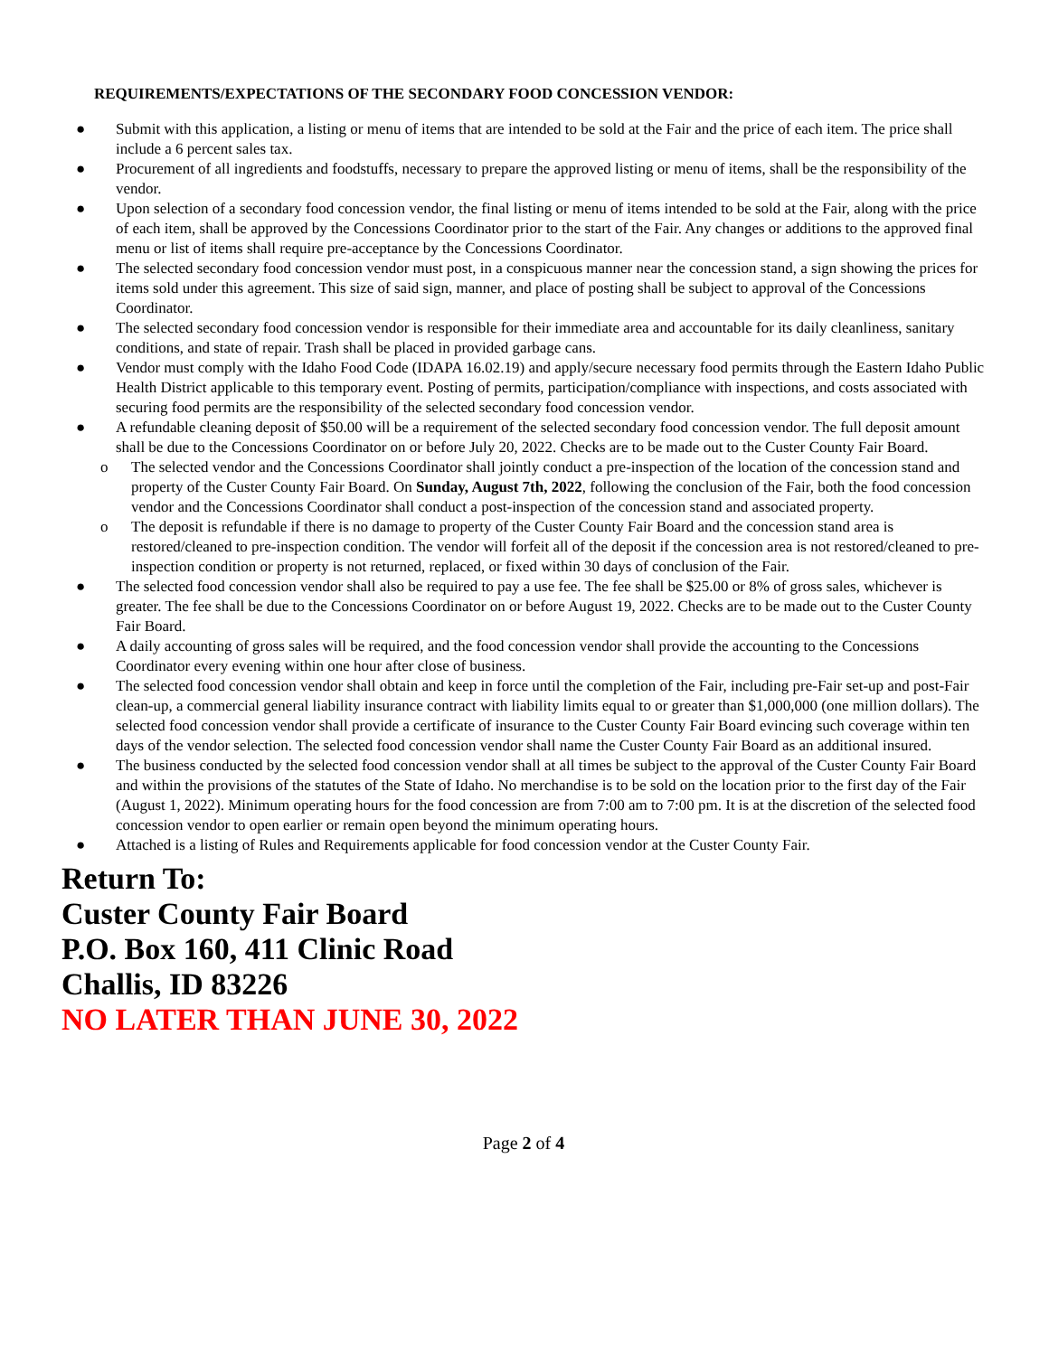REQUIREMENTS/EXPECTATIONS OF THE SECONDARY FOOD CONCESSION VENDOR:
● Submit with this application, a listing or menu of items that are intended to be sold at the Fair and the price of each item. The price shall include a 6 percent sales tax.
● Procurement of all ingredients and foodstuffs, necessary to prepare the approved listing or menu of items, shall be the responsibility of the vendor.
● Upon selection of a secondary food concession vendor, the final listing or menu of items intended to be sold at the Fair, along with the price of each item, shall be approved by the Concessions Coordinator prior to the start of the Fair. Any changes or additions to the approved final menu or list of items shall require pre-acceptance by the Concessions Coordinator.
● The selected secondary food concession vendor must post, in a conspicuous manner near the concession stand, a sign showing the prices for items sold under this agreement. This size of said sign, manner, and place of posting shall be subject to approval of the Concessions Coordinator.
● The selected secondary food concession vendor is responsible for their immediate area and accountable for its daily cleanliness, sanitary conditions, and state of repair. Trash shall be placed in provided garbage cans.
● Vendor must comply with the Idaho Food Code (IDAPA 16.02.19) and apply/secure necessary food permits through the Eastern Idaho Public Health District applicable to this temporary event. Posting of permits, participation/compliance with inspections, and costs associated with securing food permits are the responsibility of the selected secondary food concession vendor.
● A refundable cleaning deposit of $50.00 will be a requirement of the selected secondary food concession vendor. The full deposit amount shall be due to the Concessions Coordinator on or before July 20, 2022. Checks are to be made out to the Custer County Fair Board.
o The selected vendor and the Concessions Coordinator shall jointly conduct a pre-inspection of the location of the concession stand and property of the Custer County Fair Board. On Sunday, August 7th, 2022, following the conclusion of the Fair, both the food concession vendor and the Concessions Coordinator shall conduct a post-inspection of the concession stand and associated property.
o The deposit is refundable if there is no damage to property of the Custer County Fair Board and the concession stand area is restored/cleaned to pre-inspection condition. The vendor will forfeit all of the deposit if the concession area is not restored/cleaned to pre-inspection condition or property is not returned, replaced, or fixed within 30 days of conclusion of the Fair.
● The selected food concession vendor shall also be required to pay a use fee. The fee shall be $25.00 or 8% of gross sales, whichever is greater. The fee shall be due to the Concessions Coordinator on or before August 19, 2022. Checks are to be made out to the Custer County Fair Board.
● A daily accounting of gross sales will be required, and the food concession vendor shall provide the accounting to the Concessions Coordinator every evening within one hour after close of business.
● The selected food concession vendor shall obtain and keep in force until the completion of the Fair, including pre-Fair set-up and post-Fair clean-up, a commercial general liability insurance contract with liability limits equal to or greater than $1,000,000 (one million dollars). The selected food concession vendor shall provide a certificate of insurance to the Custer County Fair Board evincing such coverage within ten days of the vendor selection. The selected food concession vendor shall name the Custer County Fair Board as an additional insured.
● The business conducted by the selected food concession vendor shall at all times be subject to the approval of the Custer County Fair Board and within the provisions of the statutes of the State of Idaho. No merchandise is to be sold on the location prior to the first day of the Fair (August 1, 2022). Minimum operating hours for the food concession are from 7:00 am to 7:00 pm. It is at the discretion of the selected food concession vendor to open earlier or remain open beyond the minimum operating hours.
● Attached is a listing of Rules and Requirements applicable for food concession vendor at the Custer County Fair.
Return To:
Custer County Fair Board
P.O. Box 160, 411 Clinic Road
Challis, ID 83226
NO LATER THAN JUNE 30, 2022
Page 2 of 4